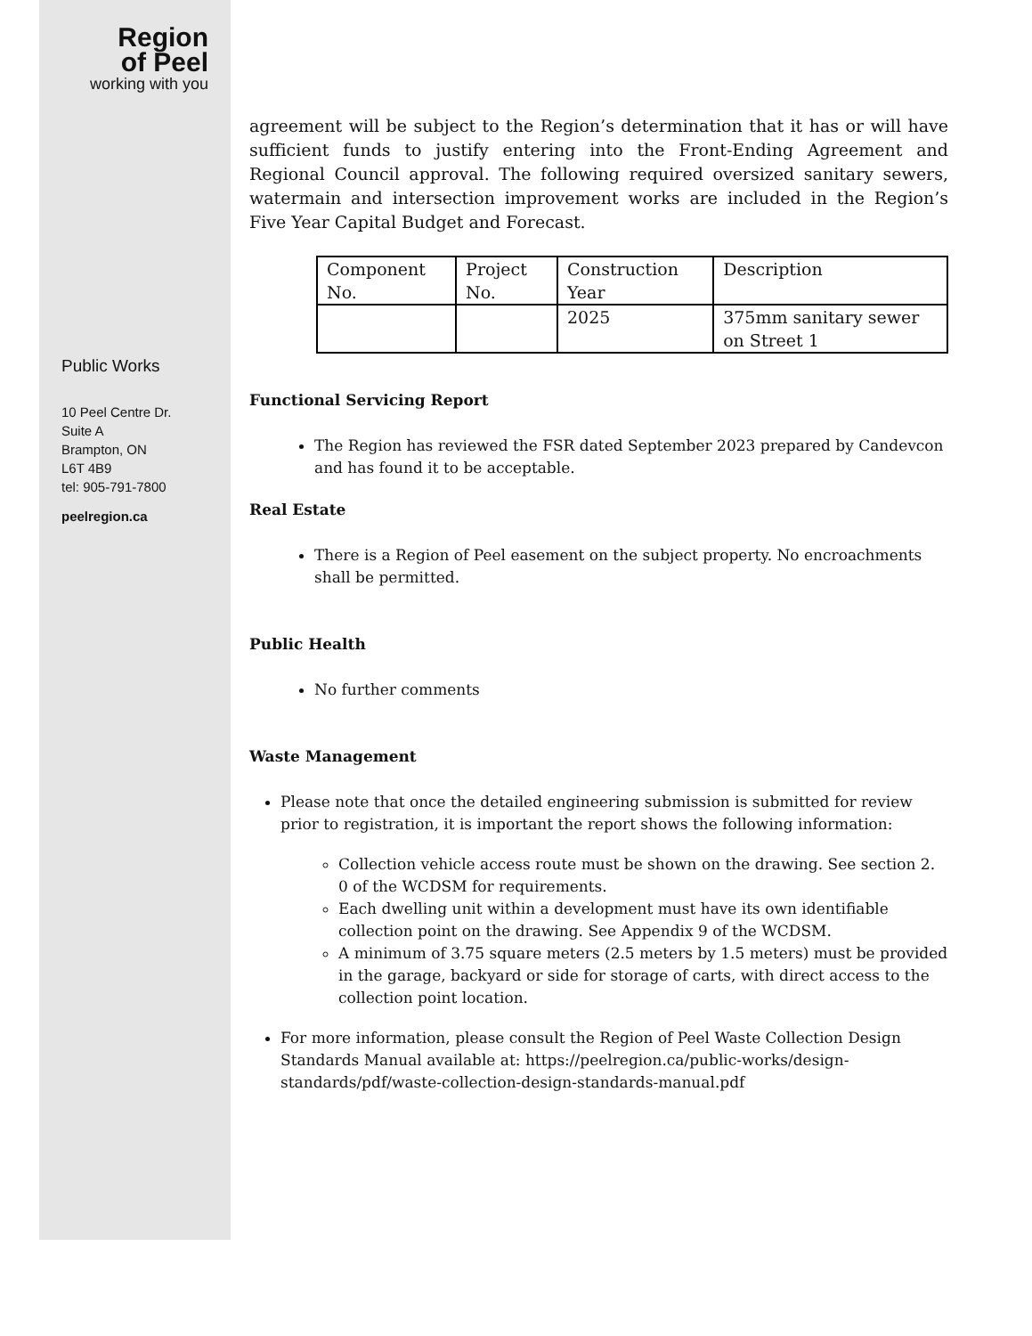Region
of Peel
working with you
Public Works
10 Peel Centre Dr.
Suite A
Brampton, ON
L6T 4B9
tel: 905-791-7800
peelregion.ca
agreement will be subject to the Region’s determination that it has or will have sufficient funds to justify entering into the Front-Ending Agreement and Regional Council approval. The following required oversized sanitary sewers, watermain and intersection improvement works are included in the Region’s Five Year Capital Budget and Forecast.
| Component No. | Project No. | Construction Year | Description |
| | | 2025 | 375mm sanitary sewer on Street 1 |
Functional Servicing Report
The Region has reviewed the FSR dated September 2023 prepared by Candevcon and has found it to be acceptable.
Real Estate
There is a Region of Peel easement on the subject property. No encroachments shall be permitted.
Public Health
No further comments
Waste Management
Please note that once the detailed engineering submission is submitted for review prior to registration, it is important the report shows the following information:
Collection vehicle access route must be shown on the drawing. See section 2. 0 of the WCDSM for requirements.
Each dwelling unit within a development must have its own identifiable collection point on the drawing. See Appendix 9 of the WCDSM.
A minimum of 3.75 square meters (2.5 meters by 1.5 meters) must be provided in the garage, backyard or side for storage of carts, with direct access to the collection point location.
For more information, please consult the Region of Peel Waste Collection Design Standards Manual available at: https://peelregion.ca/public-works/design-standards/pdf/waste-collection-design-standards-manual.pdf